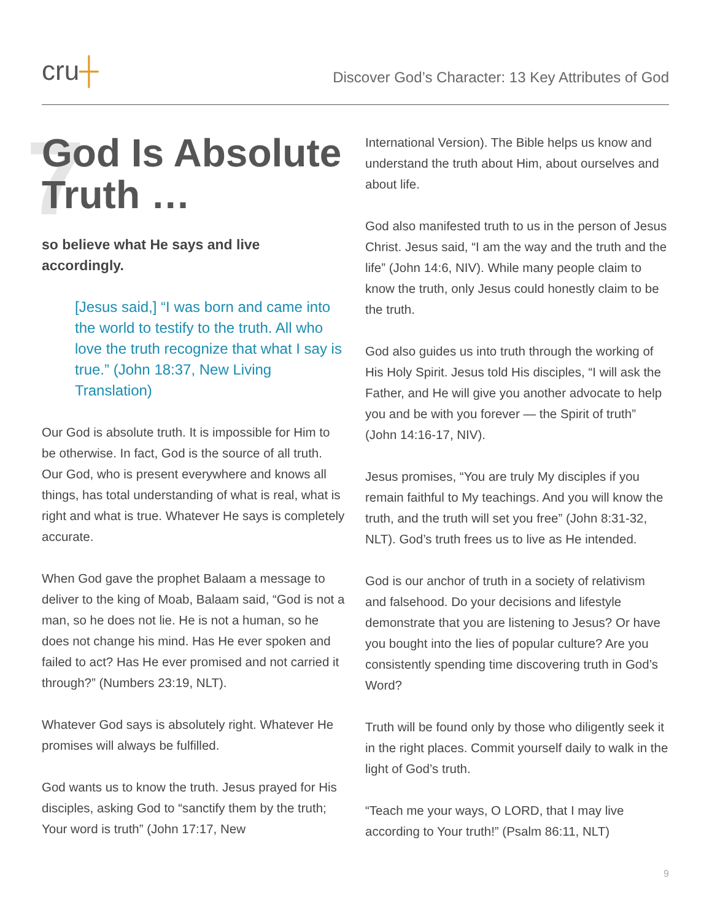cru┼
Discover God’s Character: 13 Key Attributes of God
7
God Is Absolute Truth …
so believe what He says and live accordingly.
[Jesus said,] “I was born and came into the world to testify to the truth. All who love the truth recognize that what I say is true.” (John 18:37, New Living Translation)
Our God is absolute truth. It is impossible for Him to be otherwise. In fact, God is the source of all truth. Our God, who is present everywhere and knows all things, has total understanding of what is real, what is right and what is true. Whatever He says is completely accurate.
When God gave the prophet Balaam a message to deliver to the king of Moab, Balaam said, “God is not a man, so he does not lie. He is not a human, so he does not change his mind. Has He ever spoken and failed to act? Has He ever promised and not carried it through?” (Numbers 23:19, NLT).
Whatever God says is absolutely right. Whatever He promises will always be fulfilled.
God wants us to know the truth. Jesus prayed for His disciples, asking God to “sanctify them by the truth; Your word is truth” (John 17:17, New
International Version). The Bible helps us know and understand the truth about Him, about ourselves and about life.
God also manifested truth to us in the person of Jesus Christ. Jesus said, “I am the way and the truth and the life” (John 14:6, NIV). While many people claim to know the truth, only Jesus could honestly claim to be the truth.
God also guides us into truth through the working of His Holy Spirit. Jesus told His disciples, “I will ask the Father, and He will give you another advocate to help you and be with you forever — the Spirit of truth” (John 14:16-17, NIV).
Jesus promises, “You are truly My disciples if you remain faithful to My teachings. And you will know the truth, and the truth will set you free” (John 8:31-32, NLT). God’s truth frees us to live as He intended.
God is our anchor of truth in a society of relativism and falsehood. Do your decisions and lifestyle demonstrate that you are listening to Jesus? Or have you bought into the lies of popular culture? Are you consistently spending time discovering truth in God’s Word?
Truth will be found only by those who diligently seek it in the right places. Commit yourself daily to walk in the light of God’s truth.
“Teach me your ways, O LORD, that I may live according to Your truth!” (Psalm 86:11, NLT)
9